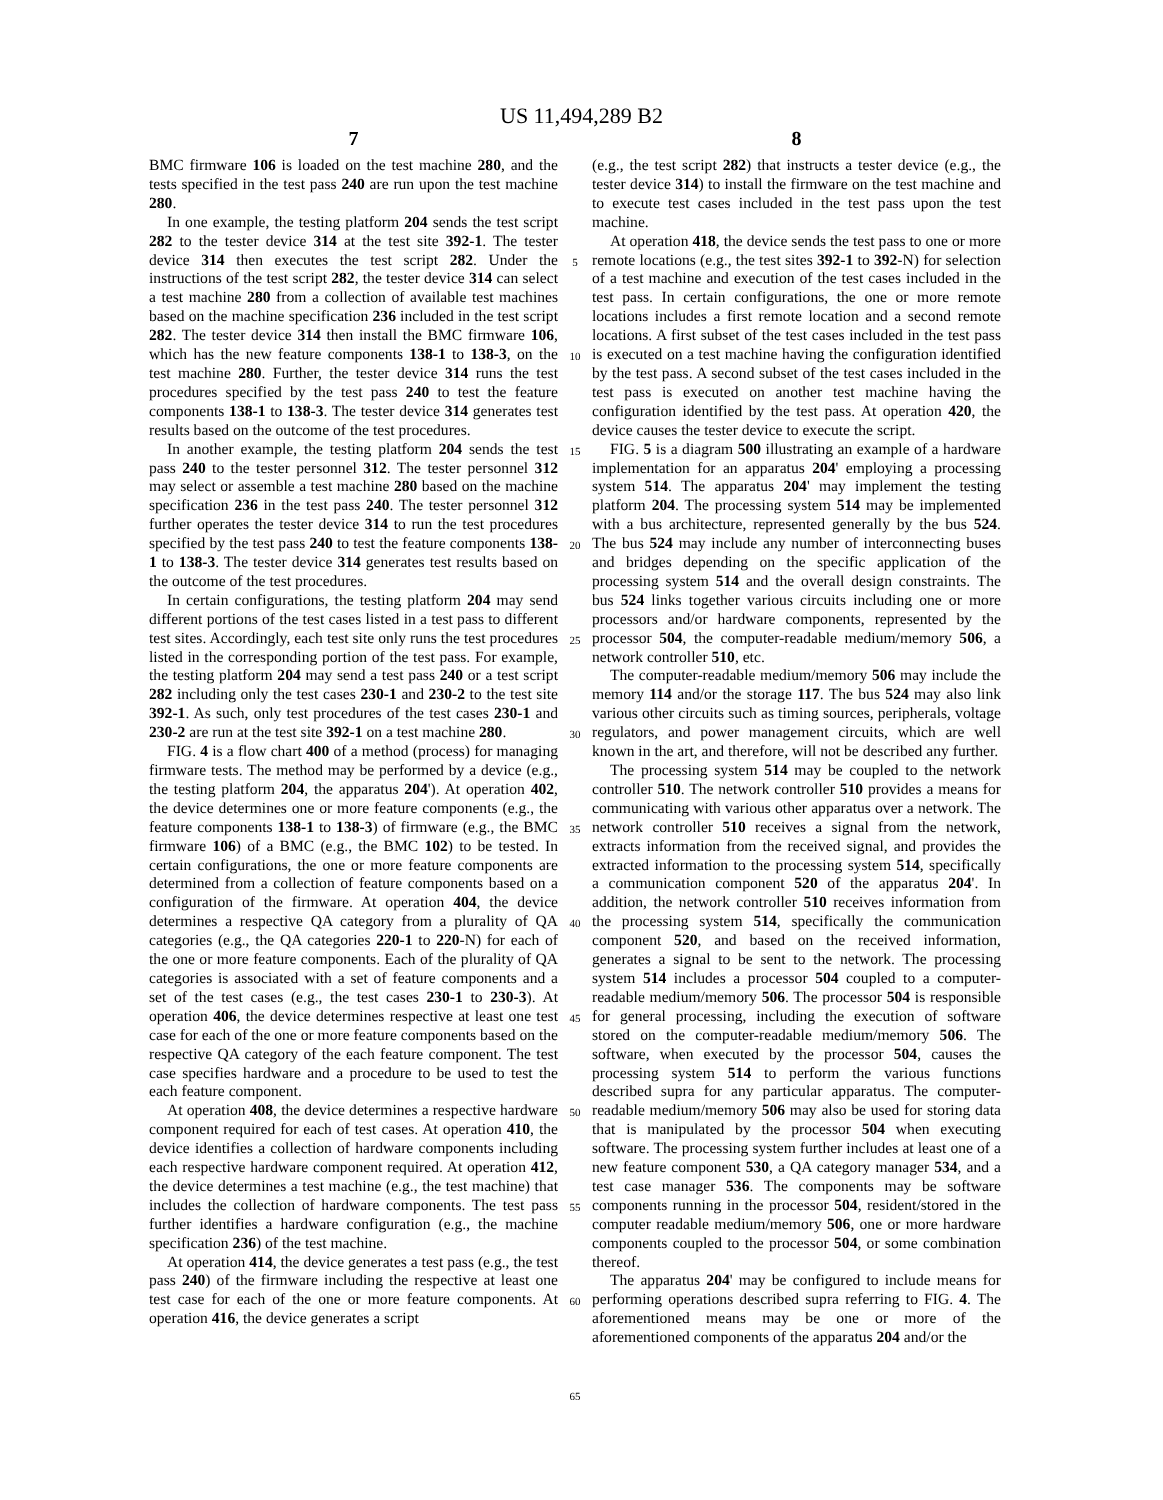US 11,494,289 B2
7
BMC firmware 106 is loaded on the test machine 280, and the tests specified in the test pass 240 are run upon the test machine 280.
In one example, the testing platform 204 sends the test script 282 to the tester device 314 at the test site 392-1. The tester device 314 then executes the test script 282. Under the instructions of the test script 282, the tester device 314 can select a test machine 280 from a collection of available test machines based on the machine specification 236 included in the test script 282. The tester device 314 then install the BMC firmware 106, which has the new feature components 138-1 to 138-3, on the test machine 280. Further, the tester device 314 runs the test procedures specified by the test pass 240 to test the feature components 138-1 to 138-3. The tester device 314 generates test results based on the outcome of the test procedures.
In another example, the testing platform 204 sends the test pass 240 to the tester personnel 312. The tester personnel 312 may select or assemble a test machine 280 based on the machine specification 236 in the test pass 240. The tester personnel 312 further operates the tester device 314 to run the test procedures specified by the test pass 240 to test the feature components 138-1 to 138-3. The tester device 314 generates test results based on the outcome of the test procedures.
In certain configurations, the testing platform 204 may send different portions of the test cases listed in a test pass to different test sites. Accordingly, each test site only runs the test procedures listed in the corresponding portion of the test pass. For example, the testing platform 204 may send a test pass 240 or a test script 282 including only the test cases 230-1 and 230-2 to the test site 392-1. As such, only test procedures of the test cases 230-1 and 230-2 are run at the test site 392-1 on a test machine 280.
FIG. 4 is a flow chart 400 of a method (process) for managing firmware tests. The method may be performed by a device (e.g., the testing platform 204, the apparatus 204'). At operation 402, the device determines one or more feature components (e.g., the feature components 138-1 to 138-3) of firmware (e.g., the BMC firmware 106) of a BMC (e.g., the BMC 102) to be tested. In certain configurations, the one or more feature components are determined from a collection of feature components based on a configuration of the firmware. At operation 404, the device determines a respective QA category from a plurality of QA categories (e.g., the QA categories 220-1 to 220-N) for each of the one or more feature components. Each of the plurality of QA categories is associated with a set of feature components and a set of the test cases (e.g., the test cases 230-1 to 230-3). At operation 406, the device determines respective at least one test case for each of the one or more feature components based on the respective QA category of the each feature component. The test case specifies hardware and a procedure to be used to test the each feature component.
At operation 408, the device determines a respective hardware component required for each of test cases. At operation 410, the device identifies a collection of hardware components including each respective hardware component required. At operation 412, the device determines a test machine (e.g., the test machine) that includes the collection of hardware components. The test pass further identifies a hardware configuration (e.g., the machine specification 236) of the test machine.
At operation 414, the device generates a test pass (e.g., the test pass 240) of the firmware including the respective at least one test case for each of the one or more feature components. At operation 416, the device generates a script
5
10
15
20
25
30
35
40
45
50
55
60
65
8
(e.g., the test script 282) that instructs a tester device (e.g., the tester device 314) to install the firmware on the test machine and to execute test cases included in the test pass upon the test machine.
At operation 418, the device sends the test pass to one or more remote locations (e.g., the test sites 392-1 to 392-N) for selection of a test machine and execution of the test cases included in the test pass. In certain configurations, the one or more remote locations includes a first remote location and a second remote locations. A first subset of the test cases included in the test pass is executed on a test machine having the configuration identified by the test pass. A second subset of the test cases included in the test pass is executed on another test machine having the configuration identified by the test pass. At operation 420, the device causes the tester device to execute the script.
FIG. 5 is a diagram 500 illustrating an example of a hardware implementation for an apparatus 204' employing a processing system 514. The apparatus 204' may implement the testing platform 204. The processing system 514 may be implemented with a bus architecture, represented generally by the bus 524. The bus 524 may include any number of interconnecting buses and bridges depending on the specific application of the processing system 514 and the overall design constraints. The bus 524 links together various circuits including one or more processors and/or hardware components, represented by the processor 504, the computer-readable medium/memory 506, a network controller 510, etc.
The computer-readable medium/memory 506 may include the memory 114 and/or the storage 117. The bus 524 may also link various other circuits such as timing sources, peripherals, voltage regulators, and power management circuits, which are well known in the art, and therefore, will not be described any further.
The processing system 514 may be coupled to the network controller 510. The network controller 510 provides a means for communicating with various other apparatus over a network. The network controller 510 receives a signal from the network, extracts information from the received signal, and provides the extracted information to the processing system 514, specifically a communication component 520 of the apparatus 204'. In addition, the network controller 510 receives information from the processing system 514, specifically the communication component 520, and based on the received information, generates a signal to be sent to the network. The processing system 514 includes a processor 504 coupled to a computer-readable medium/memory 506. The processor 504 is responsible for general processing, including the execution of software stored on the computer-readable medium/memory 506. The software, when executed by the processor 504, causes the processing system 514 to perform the various functions described supra for any particular apparatus. The computer-readable medium/memory 506 may also be used for storing data that is manipulated by the processor 504 when executing software. The processing system further includes at least one of a new feature component 530, a QA category manager 534, and a test case manager 536. The components may be software components running in the processor 504, resident/stored in the computer readable medium/memory 506, one or more hardware components coupled to the processor 504, or some combination thereof.
The apparatus 204' may be configured to include means for performing operations described supra referring to FIG. 4. The aforementioned means may be one or more of the aforementioned components of the apparatus 204 and/or the